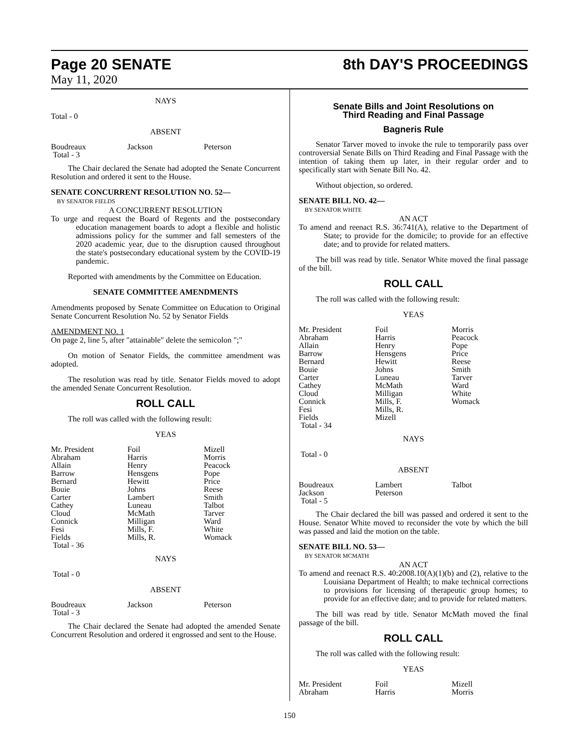Page 20 SENATE 8th DAY'S PROCEEDINGS
May 11, 2020
NAYS
Total - 0
ABSENT
| Boudreaux | Jackson | Peterson |
| Total - 3 | | |
The Chair declared the Senate had adopted the Senate Concurrent Resolution and ordered it sent to the House.
SENATE CONCURRENT RESOLUTION NO. 52—
BY SENATOR FIELDS
A CONCURRENT RESOLUTION
To urge and request the Board of Regents and the postsecondary education management boards to adopt a flexible and holistic admissions policy for the summer and fall semesters of the 2020 academic year, due to the disruption caused throughout the state's postsecondary educational system by the COVID-19 pandemic.
Reported with amendments by the Committee on Education.
SENATE COMMITTEE AMENDMENTS
Amendments proposed by Senate Committee on Education to Original Senate Concurrent Resolution No. 52 by Senator Fields
AMENDMENT NO. 1
On page 2, line 5, after "attainable" delete the semicolon ";"
On motion of Senator Fields, the committee amendment was adopted.
The resolution was read by title. Senator Fields moved to adopt the amended Senate Concurrent Resolution.
ROLL CALL
The roll was called with the following result:
YEAS
| Mr. President | Foil | Mizell |
| Abraham | Harris | Morris |
| Allain | Henry | Peacock |
| Barrow | Hensgens | Pope |
| Bernard | Hewitt | Price |
| Bouie | Johns | Reese |
| Carter | Lambert | Smith |
| Cathey | Luneau | Talbot |
| Cloud | McMath | Tarver |
| Connick | Milligan | Ward |
| Fesi | Mills, F. | White |
| Fields | Mills, R. | Womack |
| Total - 36 | | |
NAYS
Total - 0
ABSENT
| Boudreaux | Jackson | Peterson |
| Total - 3 | | |
The Chair declared the Senate had adopted the amended Senate Concurrent Resolution and ordered it engrossed and sent to the House.
Senate Bills and Joint Resolutions on
Third Reading and Final Passage
Bagneris Rule
Senator Tarver moved to invoke the rule to temporarily pass over controversial Senate Bills on Third Reading and Final Passage with the intention of taking them up later, in their regular order and to specifically start with Senate Bill No. 42.
Without objection, so ordered.
SENATE BILL NO. 42—
BY SENATOR WHITE
AN ACT
To amend and reenact R.S. 36:741(A), relative to the Department of State; to provide for the domicile; to provide for an effective date; and to provide for related matters.
The bill was read by title. Senator White moved the final passage of the bill.
ROLL CALL
The roll was called with the following result:
YEAS
| Mr. President | Foil | Morris |
| Abraham | Harris | Peacock |
| Allain | Henry | Pope |
| Barrow | Hensgens | Price |
| Bernard | Hewitt | Reese |
| Bouie | Johns | Smith |
| Carter | Luneau | Tarver |
| Cathey | McMath | Ward |
| Cloud | Milligan | White |
| Connick | Mills, F. | Womack |
| Fesi | Mills, R. | |
| Fields | Mizell | |
| Total - 34 | | |
NAYS
Total - 0
ABSENT
| Boudreaux | Lambert | Talbot |
| Jackson | Peterson | |
| Total - 5 | | |
The Chair declared the bill was passed and ordered it sent to the House. Senator White moved to reconsider the vote by which the bill was passed and laid the motion on the table.
SENATE BILL NO. 53—
BY SENATOR MCMATH
AN ACT
To amend and reenact R.S. 40:2008.10(A)(1)(b) and (2), relative to the Louisiana Department of Health; to make technical corrections to provisions for licensing of therapeutic group homes; to provide for an effective date; and to provide for related matters.
The bill was read by title. Senator McMath moved the final passage of the bill.
ROLL CALL
The roll was called with the following result:
YEAS
| Mr. President | Foil | Mizell |
| Abraham | Harris | Morris |
150